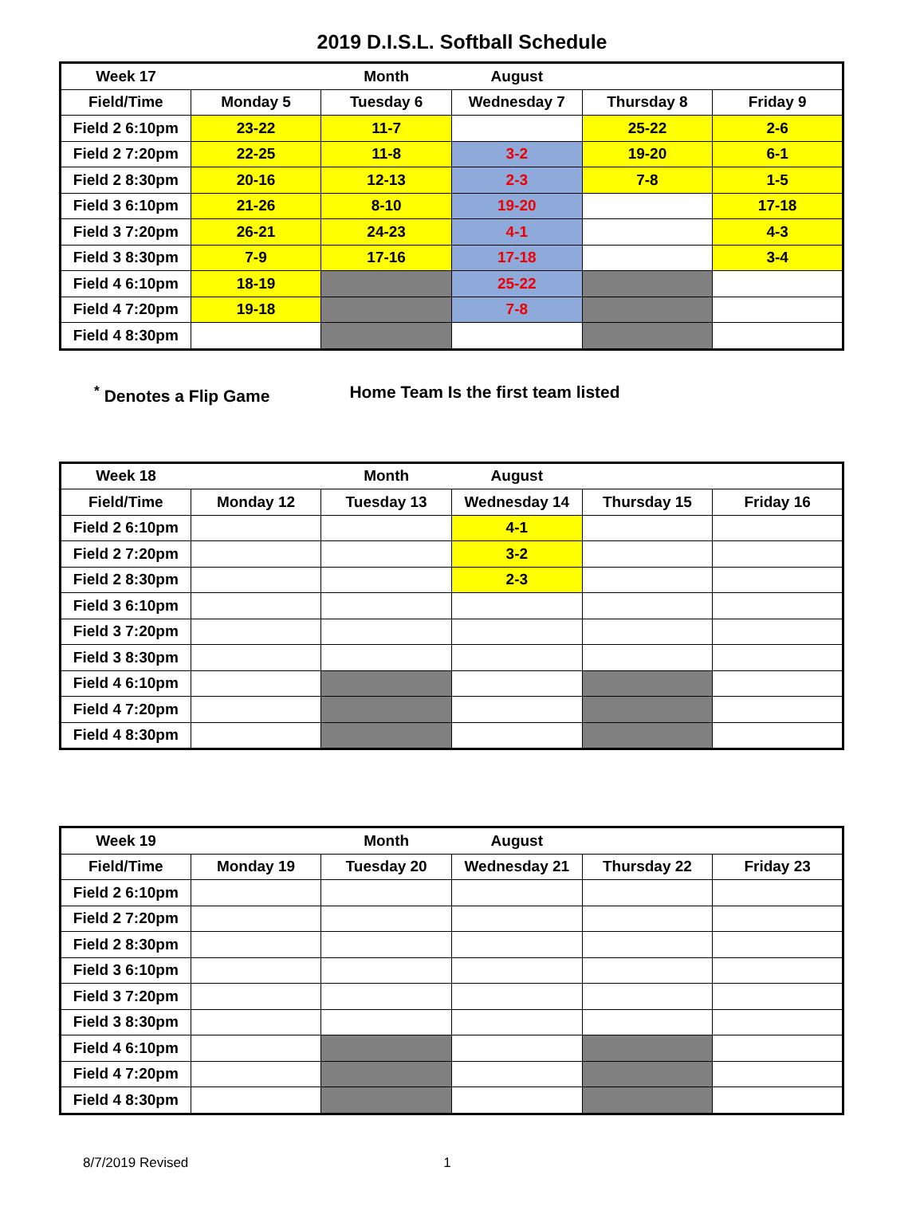2019 D.I.S.L. Softball Schedule
| Week 17 | | Month | August | | |
| Field/Time | Monday 5 | Tuesday 6 | Wednesday 7 | Thursday 8 | Friday 9 |
| Field 2 6:10pm | 23-22 | 11-7 | | 25-22 | 2-6 |
| Field 2 7:20pm | 22-25 | 11-8 | 3-2 | 19-20 | 6-1 |
| Field 2 8:30pm | 20-16 | 12-13 | 2-3 | 7-8 | 1-5 |
| Field 3 6:10pm | 21-26 | 8-10 | 19-20 | | 17-18 |
| Field 3 7:20pm | 26-21 | 24-23 | 4-1 | | 4-3 |
| Field 3 8:30pm | 7-9 | 17-16 | 17-18 | | 3-4 |
| Field 4 6:10pm | 18-19 | | 25-22 | | |
| Field 4 7:20pm | 19-18 | | 7-8 | | |
| Field 4 8:30pm | | | | | |
<sup>*</sup> Denotes a Flip Game Home Team Is the first team listed
| Week 18 | | Month | August | | |
| Field/Time | Monday 12 | Tuesday 13 | Wednesday 14 | Thursday 15 | Friday 16 |
| Field 2 6:10pm | | | 4-1 | | |
| Field 2 7:20pm | | | 3-2 | | |
| Field 2 8:30pm | | | 2-3 | | |
| Field 3 6:10pm | | | | | |
| Field 3 7:20pm | | | | | |
| Field 3 8:30pm | | | | | |
| Field 4 6:10pm | | | | | |
| Field 4 7:20pm | | | | | |
| Field 4 8:30pm | | | | | |
| Week 19 | | Month | August | | |
| Field/Time | Monday 19 | Tuesday 20 | Wednesday 21 | Thursday 22 | Friday 23 |
| Field 2 6:10pm | | | | | |
| Field 2 7:20pm | | | | | |
| Field 2 8:30pm | | | | | |
| Field 3 6:10pm | | | | | |
| Field 3 7:20pm | | | | | |
| Field 3 8:30pm | | | | | |
| Field 4 6:10pm | | | | | |
| Field 4 7:20pm | | | | | |
| Field 4 8:30pm | | | | | |
8/7/2019 Revised 1